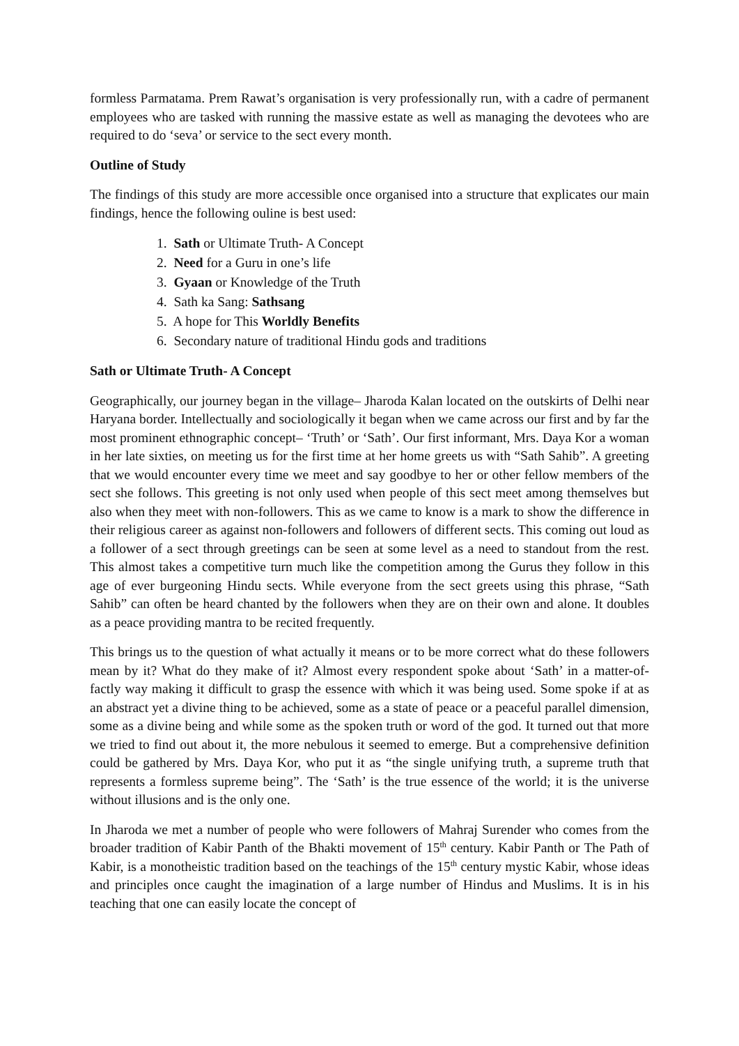formless Parmatama. Prem Rawat’s organisation is very professionally run, with a cadre of permanent employees who are tasked with running the massive estate as well as managing the devotees who are required to do ‘seva’ or service to the sect every month.
Outline of Study
The findings of this study are more accessible once organised into a structure that explicates our main findings, hence the following ouline is best used:
1. Sath or Ultimate Truth- A Concept
2. Need for a Guru in one’s life
3. Gyaan or Knowledge of the Truth
4. Sath ka Sang: Sathsang
5. A hope for This Worldly Benefits
6. Secondary nature of traditional Hindu gods and traditions
Sath or Ultimate Truth- A Concept
Geographically, our journey began in the village– Jharoda Kalan located on the outskirts of Delhi near Haryana border. Intellectually and sociologically it began when we came across our first and by far the most prominent ethnographic concept– ‘Truth’ or ‘Sath’. Our first informant, Mrs. Daya Kor a woman in her late sixties, on meeting us for the first time at her home greets us with “Sath Sahib”. A greeting that we would encounter every time we meet and say goodbye to her or other fellow members of the sect she follows. This greeting is not only used when people of this sect meet among themselves but also when they meet with non-followers. This as we came to know is a mark to show the difference in their religious career as against non-followers and followers of different sects. This coming out loud as a follower of a sect through greetings can be seen at some level as a need to standout from the rest. This almost takes a competitive turn much like the competition among the Gurus they follow in this age of ever burgeoning Hindu sects. While everyone from the sect greets using this phrase, “Sath Sahib” can often be heard chanted by the followers when they are on their own and alone. It doubles as a peace providing mantra to be recited frequently.
This brings us to the question of what actually it means or to be more correct what do these followers mean by it? What do they make of it? Almost every respondent spoke about ‘Sath’ in a matter-of-factly way making it difficult to grasp the essence with which it was being used. Some spoke if at as an abstract yet a divine thing to be achieved, some as a state of peace or a peaceful parallel dimension, some as a divine being and while some as the spoken truth or word of the god. It turned out that more we tried to find out about it, the more nebulous it seemed to emerge. But a comprehensive definition could be gathered by Mrs. Daya Kor, who put it as “the single unifying truth, a supreme truth that represents a formless supreme being”. The ‘Sath’ is the true essence of the world; it is the universe without illusions and is the only one.
In Jharoda we met a number of people who were followers of Mahraj Surender who comes from the broader tradition of Kabir Panth of the Bhakti movement of 15<sup>th</sup> century. Kabir Panth or The Path of Kabir, is a monotheistic tradition based on the teachings of the 15<sup>th</sup> century mystic Kabir, whose ideas and principles once caught the imagination of a large number of Hindus and Muslims. It is in his teaching that one can easily locate the concept of